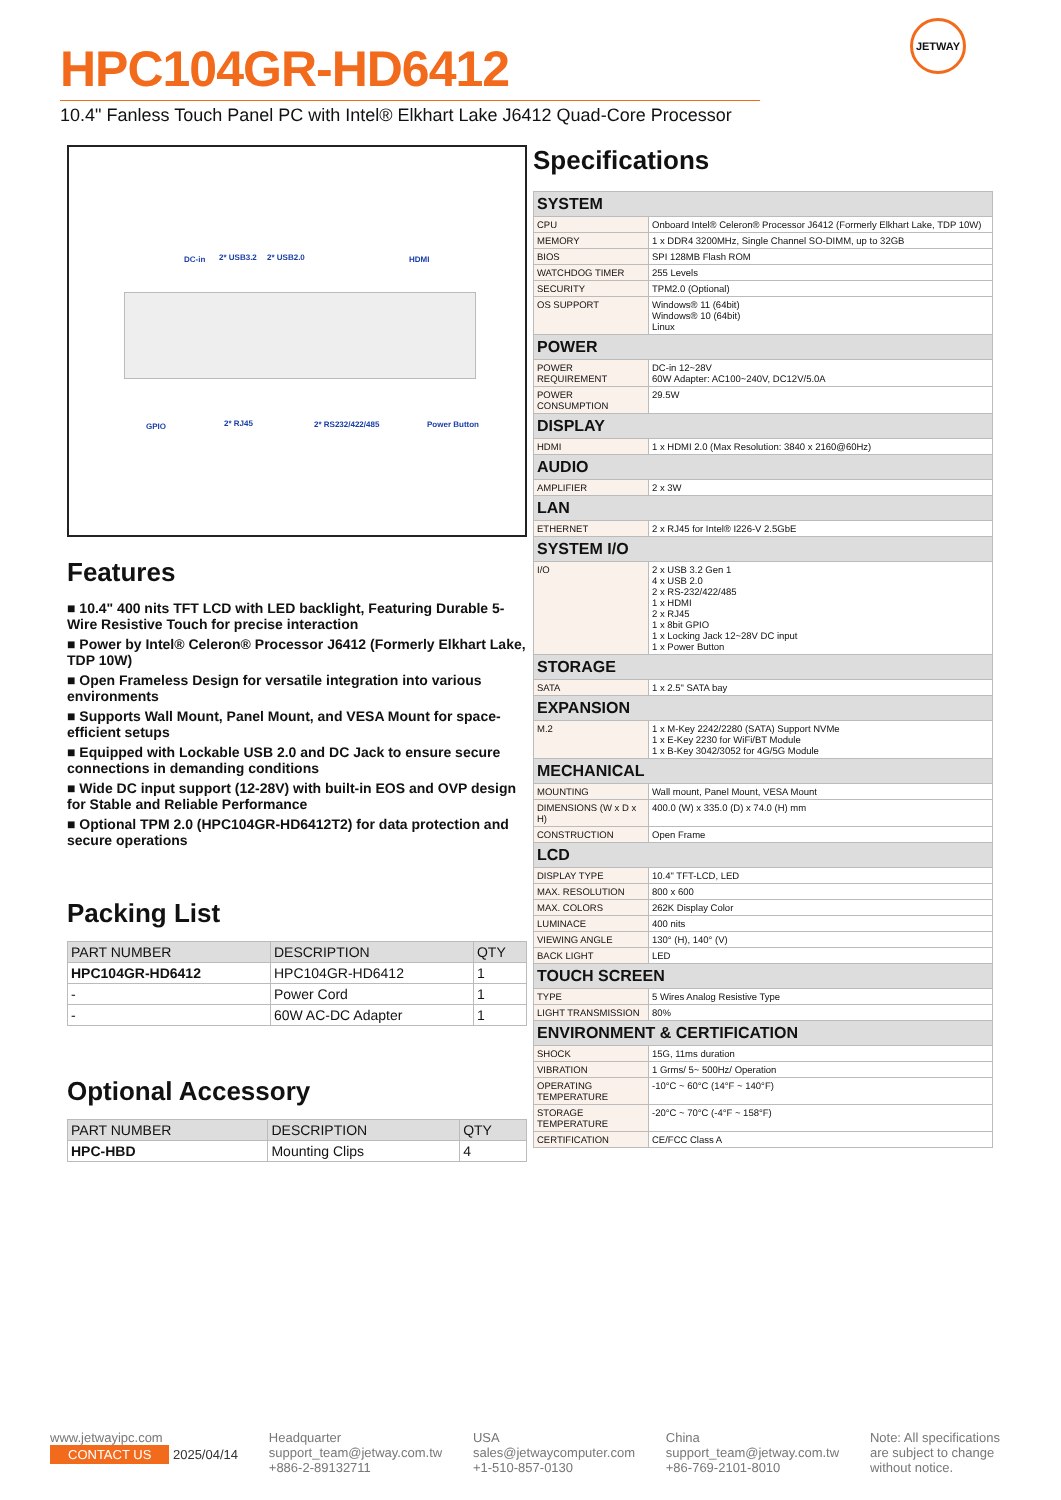JETWAY
HPC104GR-HD6412
10.4" Fanless Touch Panel PC with Intel® Elkhart Lake J6412 Quad-Core Processor
DC-in 2* USB3.2 2* USB2.0 HDMI
GPIO 2* RJ45 2* RS232/422/485 Power Button
Features
■ 10.4" 400 nits TFT LCD with LED backlight, Featuring Durable 5-Wire Resistive Touch for precise interaction
■ Power by Intel® Celeron® Processor J6412 (Formerly Elkhart Lake, TDP 10W)
■ Open Frameless Design for versatile integration into various environments
■ Supports Wall Mount, Panel Mount, and VESA Mount for space-efficient setups
■ Equipped with Lockable USB 2.0 and DC Jack to ensure secure connections in demanding conditions
■ Wide DC input support (12-28V) with built-in EOS and OVP design for Stable and Reliable Performance
■ Optional TPM 2.0 (HPC104GR-HD6412T2) for data protection and secure operations
Packing List
| PART NUMBER | DESCRIPTION | QTY |
| --- | --- | --- |
| HPC104GR-HD6412 | HPC104GR-HD6412 | 1 |
| - | Power Cord | 1 |
| - | 60W AC-DC Adapter | 1 |
Optional Accessory
| PART NUMBER | DESCRIPTION | QTY |
| --- | --- | --- |
| HPC-HBD | Mounting Clips | 4 |
Specifications
| SYSTEM | |
| CPU | Onboard Intel® Celeron® Processor J6412 (Formerly Elkhart Lake, TDP 10W) |
| MEMORY | 1 x DDR4 3200MHz, Single Channel SO-DIMM, up to 32GB |
| BIOS | SPI 128MB Flash ROM |
| WATCHDOG TIMER | 255 Levels |
| SECURITY | TPM2.0 (Optional) |
| OS SUPPORT | Windows® 11 (64bit) Windows® 10 (64bit) Linux |
| POWER | |
| POWER REQUIREMENT | DC-in 12~28V 60W Adapter: AC100~240V, DC12V/5.0A |
| POWER CONSUMPTION | 29.5W |
| DISPLAY | |
| HDMI | 1 x HDMI 2.0 (Max Resolution: 3840 x 2160@60Hz) |
| AUDIO | |
| AMPLIFIER | 2 x 3W |
| LAN | |
| ETHERNET | 2 x RJ45 for Intel® I226-V 2.5GbE |
| SYSTEM I/O | |
| I/O | 2 x USB 3.2 Gen 1 4 x USB 2.0 2 x RS-232/422/485 1 x HDMI 2 x RJ45 1 x 8bit GPIO 1 x Locking Jack 12~28V DC input 1 x Power Button |
| STORAGE | |
| SATA | 1 x 2.5" SATA bay |
| EXPANSION | |
| M.2 | 1 x M-Key 2242/2280 (SATA) Support NVMe 1 x E-Key 2230 for WiFi/BT Module 1 x B-Key 3042/3052 for 4G/5G Module |
| MECHANICAL | |
| MOUNTING | Wall mount, Panel Mount, VESA Mount |
| DIMENSIONS (W x D x H) | 400.0 (W) x 335.0 (D) x 74.0 (H) mm |
| CONSTRUCTION | Open Frame |
| LCD | |
| DISPLAY TYPE | 10.4" TFT-LCD, LED |
| MAX. RESOLUTION | 800 x 600 |
| MAX. COLORS | 262K Display Color |
| LUMINACE | 400 nits |
| VIEWING ANGLE | 130° (H), 140° (V) |
| BACK LIGHT | LED |
| TOUCH SCREEN | |
| TYPE | 5 Wires Analog Resistive Type |
| LIGHT TRANSMISSION | 80% |
| ENVIRONMENT & CERTIFICATION | |
| SHOCK | 15G, 11ms duration |
| VIBRATION | 1 Grms/ 5~ 500Hz/ Operation |
| OPERATING TEMPERATURE | -10°C ~ 60°C (14°F ~ 140°F) |
| STORAGE TEMPERATURE | -20°C ~ 70°C (-4°F ~ 158°F) |
| CERTIFICATION | CE/FCC Class A |
www.jetwayipc.com
CONTACT US 2025/04/14
Headquarter
support_team@jetway.com.tw
+886-2-89132711
USA
sales@jetwaycomputer.com
+1-510-857-0130
China
support_team@jetway.com.tw
+86-769-2101-8010
Note: All specifications
are subject to change
without notice.